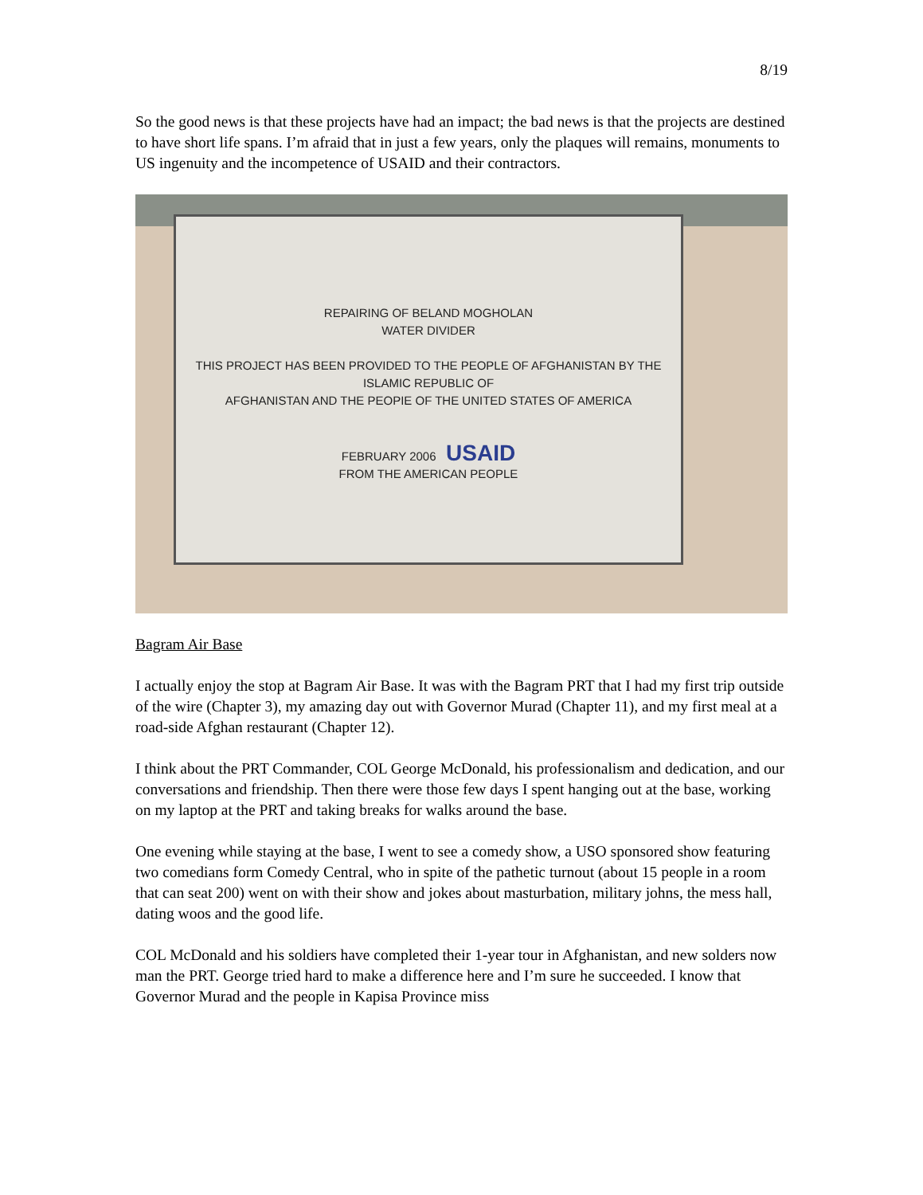8/19
So the good news is that these projects have had an impact; the bad news is that the projects are destined to have short life spans. I’m afraid that in just a few years, only the plaques will remains, monuments to US ingenuity and the incompetence of USAID and their contractors.
REPAIRING OF BELAND MOGHOLAN
WATER DIVIDER
THIS PROJECT HAS BEEN PROVIDED TO THE PEOPLE OF AFGHANISTAN BY THE ISLAMIC REPUBLIC OF
AFGHANISTAN AND THE PEOPIE OF THE UNITED STATES OF AMERICA
FEBRUARY 2006 USAID
FROM THE AMERICAN PEOPLE
Bagram Air Base
I actually enjoy the stop at Bagram Air Base. It was with the Bagram PRT that I had my first trip outside of the wire (Chapter 3), my amazing day out with Governor Murad (Chapter 11), and my first meal at a road-side Afghan restaurant (Chapter 12).
I think about the PRT Commander, COL George McDonald, his professionalism and dedication, and our conversations and friendship. Then there were those few days I spent hanging out at the base, working on my laptop at the PRT and taking breaks for walks around the base.
One evening while staying at the base, I went to see a comedy show, a USO sponsored show featuring two comedians form Comedy Central, who in spite of the pathetic turnout (about 15 people in a room that can seat 200) went on with their show and jokes about masturbation, military johns, the mess hall, dating woos and the good life.
COL McDonald and his soldiers have completed their 1-year tour in Afghanistan, and new solders now man the PRT. George tried hard to make a difference here and I’m sure he succeeded. I know that Governor Murad and the people in Kapisa Province miss